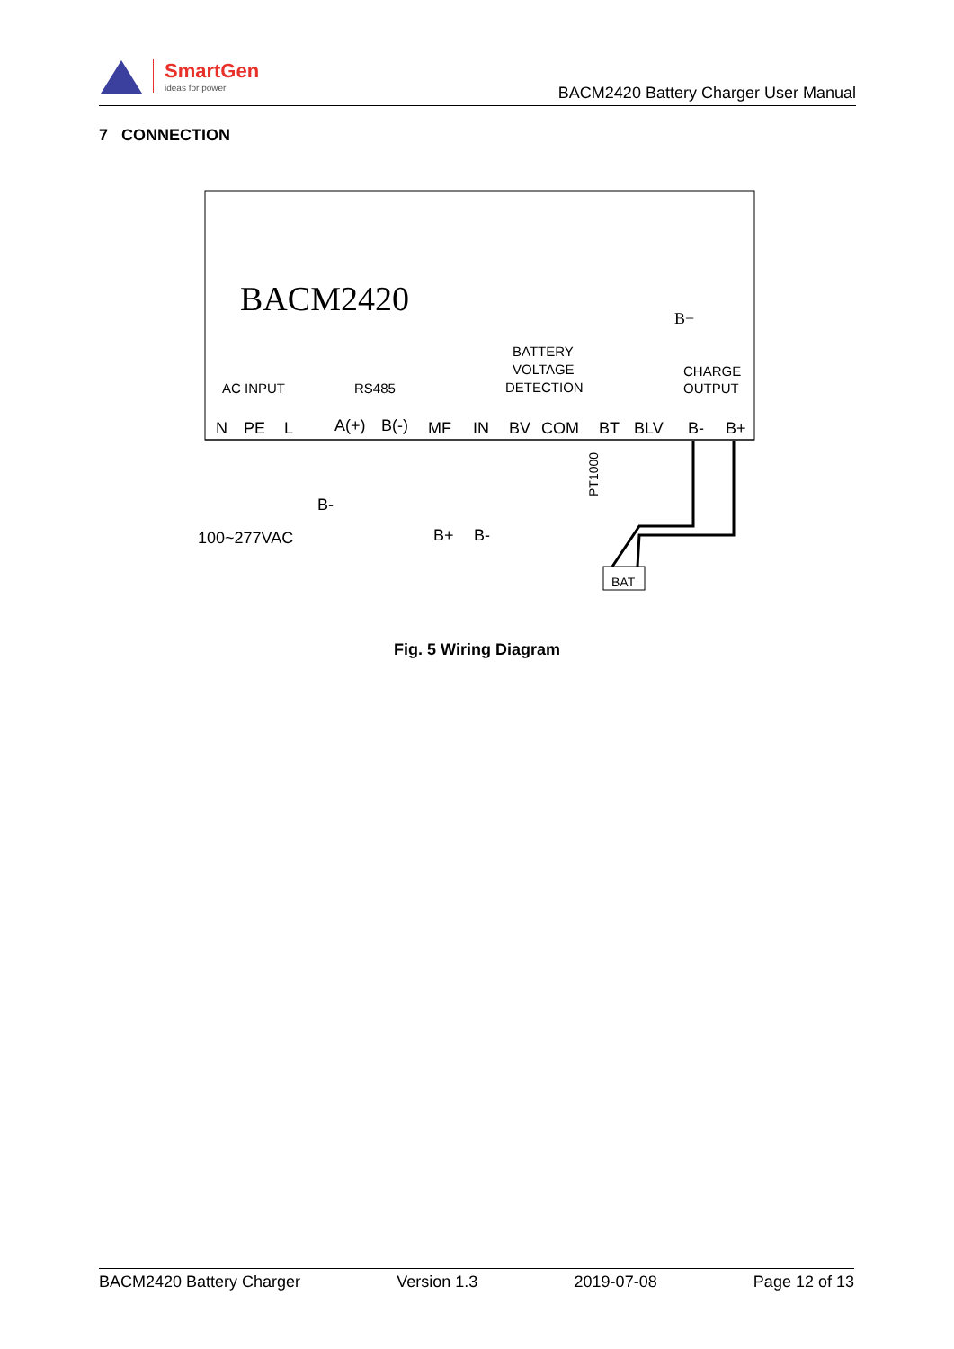SmartGen
ideas for power
BACM2420 Battery Charger User Manual
7 CONNECTION
BACM2420
AC INPUT
RS485
BATTERY
VOLTAGE
DETECTION
CHARGE
OUTPUT
B−
N
PE
L
A(+)
B(-)
MF
IN
BV
COM
BT
BLV
B-
B+
B-
100~277VAC
B+
B-
BAT
PT1000
Fig. 5 Wiring Diagram
BACM2420 Battery Charger Version 1.3 2019-07-08 Page 12 of 13